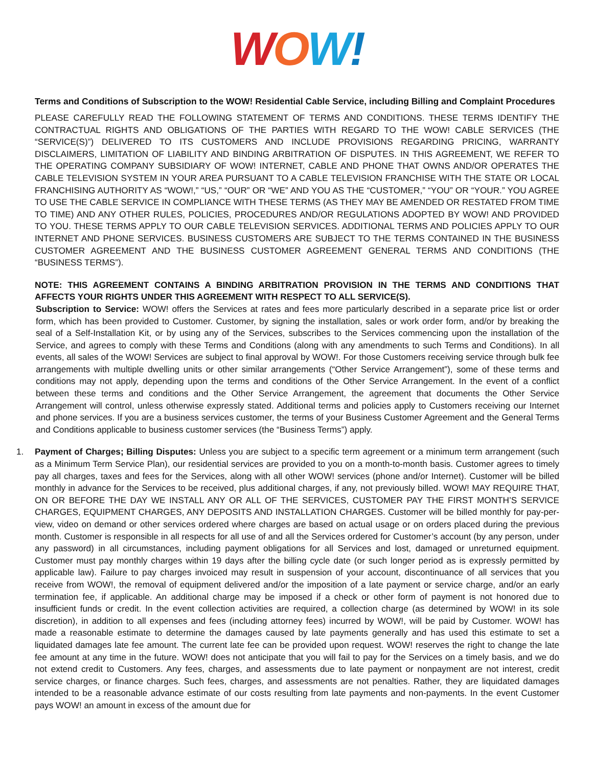WOW!
Terms and Conditions of Subscription to the WOW! Residential Cable Service, including Billing and Complaint Procedures
PLEASE CAREFULLY READ THE FOLLOWING STATEMENT OF TERMS AND CONDITIONS. THESE TERMS IDENTIFY THE CONTRACTUAL RIGHTS AND OBLIGATIONS OF THE PARTIES WITH REGARD TO THE WOW! CABLE SERVICES (THE “SERVICE(S)”) DELIVERED TO ITS CUSTOMERS AND INCLUDE PROVISIONS REGARDING PRICING, WARRANTY DISCLAIMERS, LIMITATION OF LIABILITY AND BINDING ARBITRATION OF DISPUTES. IN THIS AGREEMENT, WE REFER TO THE OPERATING COMPANY SUBSIDIARY OF WOW! INTERNET, CABLE AND PHONE THAT OWNS AND/OR OPERATES THE CABLE TELEVISION SYSTEM IN YOUR AREA PURSUANT TO A CABLE TELEVISION FRANCHISE WITH THE STATE OR LOCAL FRANCHISING AUTHORITY AS “WOW!,” “US,” “OUR” OR “WE” AND YOU AS THE “CUSTOMER,” “YOU” OR “YOUR.” YOU AGREE TO USE THE CABLE SERVICE IN COMPLIANCE WITH THESE TERMS (AS THEY MAY BE AMENDED OR RESTATED FROM TIME TO TIME) AND ANY OTHER RULES, POLICIES, PROCEDURES AND/OR REGULATIONS ADOPTED BY WOW! AND PROVIDED TO YOU. THESE TERMS APPLY TO OUR CABLE TELEVISION SERVICES. ADDITIONAL TERMS AND POLICIES APPLY TO OUR INTERNET AND PHONE SERVICES. BUSINESS CUSTOMERS ARE SUBJECT TO THE TERMS CONTAINED IN THE BUSINESS CUSTOMER AGREEMENT AND THE BUSINESS CUSTOMER AGREEMENT GENERAL TERMS AND CONDITIONS (THE “BUSINESS TERMS”).
NOTE: THIS AGREEMENT CONTAINS A BINDING ARBITRATION PROVISION IN THE TERMS AND CONDITIONS THAT AFFECTS YOUR RIGHTS UNDER THIS AGREEMENT WITH RESPECT TO ALL SERVICE(S).
Subscription to Service: WOW! offers the Services at rates and fees more particularly described in a separate price list or order form, which has been provided to Customer. Customer, by signing the installation, sales or work order form, and/or by breaking the seal of a Self-Installation Kit, or by using any of the Services, subscribes to the Services commencing upon the installation of the Service, and agrees to comply with these Terms and Conditions (along with any amendments to such Terms and Conditions). In all events, all sales of the WOW! Services are subject to final approval by WOW!. For those Customers receiving service through bulk fee arrangements with multiple dwelling units or other similar arrangements (“Other Service Arrangement”), some of these terms and conditions may not apply, depending upon the terms and conditions of the Other Service Arrangement. In the event of a conflict between these terms and conditions and the Other Service Arrangement, the agreement that documents the Other Service Arrangement will control, unless otherwise expressly stated. Additional terms and policies apply to Customers receiving our Internet and phone services. If you are a business services customer, the terms of your Business Customer Agreement and the General Terms and Conditions applicable to business customer services (the “Business Terms”) apply.
1. Payment of Charges; Billing Disputes: Unless you are subject to a specific term agreement or a minimum term arrangement (such as a Minimum Term Service Plan), our residential services are provided to you on a month-to-month basis. Customer agrees to timely pay all charges, taxes and fees for the Services, along with all other WOW! services (phone and/or Internet). Customer will be billed monthly in advance for the Services to be received, plus additional charges, if any, not previously billed. WOW! MAY REQUIRE THAT, ON OR BEFORE THE DAY WE INSTALL ANY OR ALL OF THE SERVICES, CUSTOMER PAY THE FIRST MONTH’S SERVICE CHARGES, EQUIPMENT CHARGES, ANY DEPOSITS AND INSTALLATION CHARGES. Customer will be billed monthly for pay-per-view, video on demand or other services ordered where charges are based on actual usage or on orders placed during the previous month. Customer is responsible in all respects for all use of and all the Services ordered for Customer’s account (by any person, under any password) in all circumstances, including payment obligations for all Services and lost, damaged or unreturned equipment. Customer must pay monthly charges within 19 days after the billing cycle date (or such longer period as is expressly permitted by applicable law). Failure to pay charges invoiced may result in suspension of your account, discontinuance of all services that you receive from WOW!, the removal of equipment delivered and/or the imposition of a late payment or service charge, and/or an early termination fee, if applicable. An additional charge may be imposed if a check or other form of payment is not honored due to insufficient funds or credit. In the event collection activities are required, a collection charge (as determined by WOW! in its sole discretion), in addition to all expenses and fees (including attorney fees) incurred by WOW!, will be paid by Customer. WOW! has made a reasonable estimate to determine the damages caused by late payments generally and has used this estimate to set a liquidated damages late fee amount. The current late fee can be provided upon request. WOW! reserves the right to change the late fee amount at any time in the future. WOW! does not anticipate that you will fail to pay for the Services on a timely basis, and we do not extend credit to Customers. Any fees, charges, and assessments due to late payment or nonpayment are not interest, credit service charges, or finance charges. Such fees, charges, and assessments are not penalties. Rather, they are liquidated damages intended to be a reasonable advance estimate of our costs resulting from late payments and non-payments. In the event Customer pays WOW! an amount in excess of the amount due for